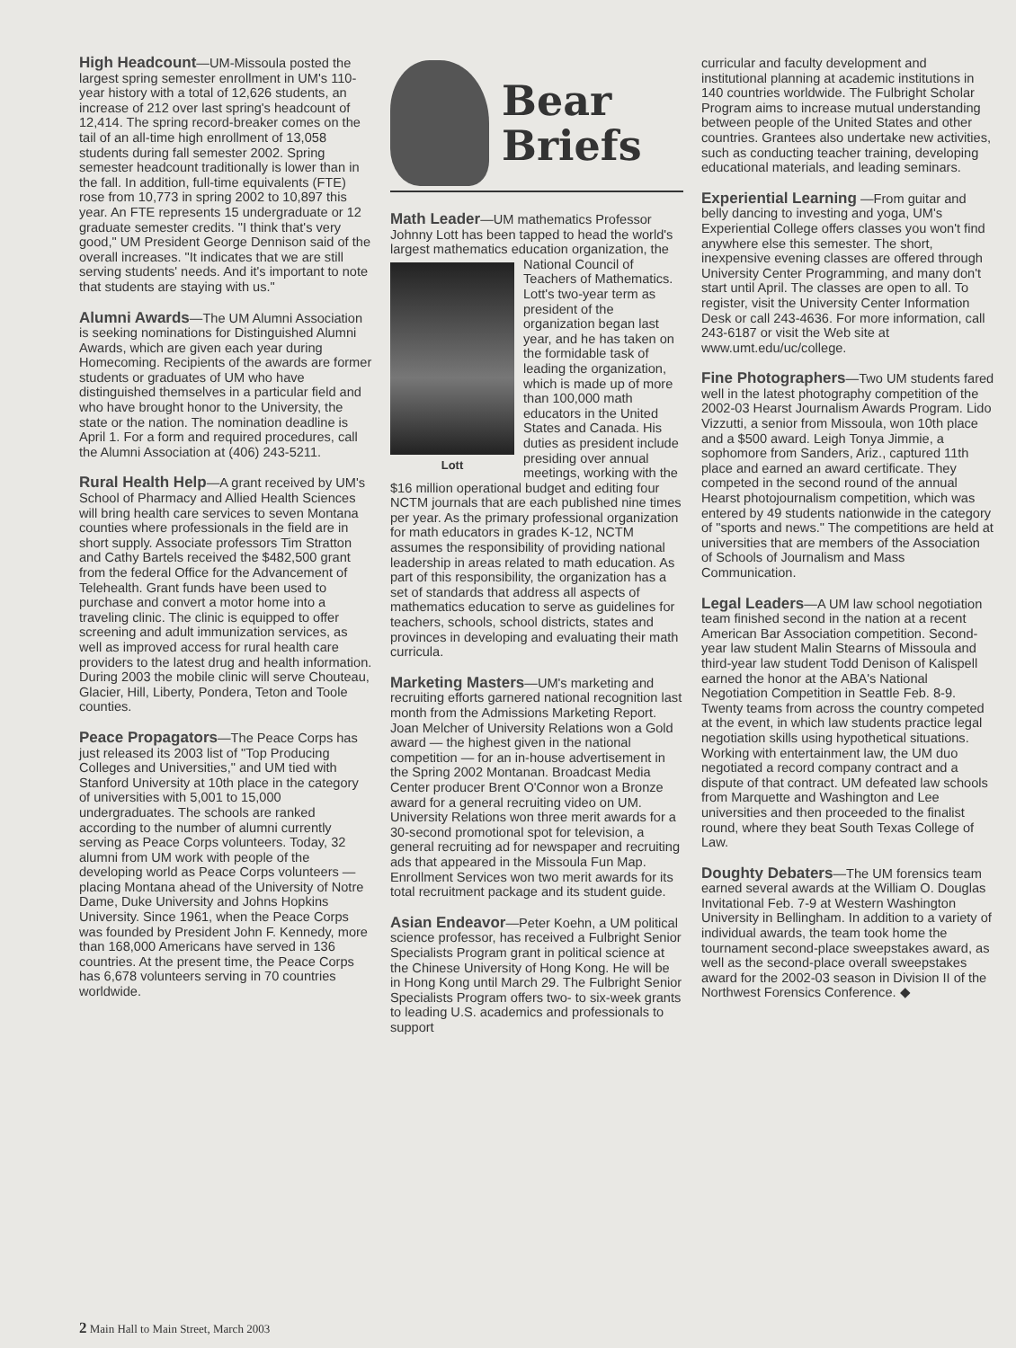High Headcount—UM-Missoula posted the largest spring semester enrollment in UM's 110-year history with a total of 12,626 students, an increase of 212 over last spring's headcount of 12,414. The spring record-breaker comes on the tail of an all-time high enrollment of 13,058 students during fall semester 2002. Spring semester headcount traditionally is lower than in the fall. In addition, full-time equivalents (FTE) rose from 10,773 in spring 2002 to 10,897 this year. An FTE represents 15 undergraduate or 12 graduate semester credits. "I think that's very good," UM President George Dennison said of the overall increases. "It indicates that we are still serving students' needs. And it's important to note that students are staying with us."
Alumni Awards—The UM Alumni Association is seeking nominations for Distinguished Alumni Awards, which are given each year during Homecoming. Recipients of the awards are former students or graduates of UM who have distinguished themselves in a particular field and who have brought honor to the University, the state or the nation. The nomination deadline is April 1. For a form and required procedures, call the Alumni Association at (406) 243-5211.
Rural Health Help—A grant received by UM's School of Pharmacy and Allied Health Sciences will bring health care services to seven Montana counties where professionals in the field are in short supply. Associate professors Tim Stratton and Cathy Bartels received the $482,500 grant from the federal Office for the Advancement of Telehealth. Grant funds have been used to purchase and convert a motor home into a traveling clinic. The clinic is equipped to offer screening and adult immunization services, as well as improved access for rural health care providers to the latest drug and health information. During 2003 the mobile clinic will serve Chouteau, Glacier, Hill, Liberty, Pondera, Teton and Toole counties.
Peace Propagators—The Peace Corps has just released its 2003 list of "Top Producing Colleges and Universities," and UM tied with Stanford University at 10th place in the category of universities with 5,001 to 15,000 undergraduates. The schools are ranked according to the number of alumni currently serving as Peace Corps volunteers. Today, 32 alumni from UM work with people of the developing world as Peace Corps volunteers — placing Montana ahead of the University of Notre Dame, Duke University and Johns Hopkins University. Since 1961, when the Peace Corps was founded by President John F. Kennedy, more than 168,000 Americans have served in 136 countries. At the present time, the Peace Corps has 6,678 volunteers serving in 70 countries worldwide.
Bear
Briefs
Math Leader—UM mathematics Professor Johnny Lott has been tapped to head the world's largest mathematics education organization, the National Lott Council of Teachers of Mathematics. Lott's two-year term as president of the organization began last year, and he has taken on the formidable task of leading the organization, which is made up of more than 100,000 math educators in the United States and Canada. His duties as president include presiding over annual meetings, working with the $16 million operational budget and editing four NCTM journals that are each published nine times per year. As the primary professional organization for math educators in grades K-12, NCTM assumes the responsibility of providing national leadership in areas related to math education. As part of this responsibility, the organization has a set of standards that address all aspects of mathematics education to serve as guidelines for teachers, schools, school districts, states and provinces in developing and evaluating their math curricula.
Marketing Masters—UM's marketing and recruiting efforts garnered national recognition last month from the Admissions Marketing Report. Joan Melcher of University Relations won a Gold award — the highest given in the national competition — for an in-house advertisement in the Spring 2002 Montanan. Broadcast Media Center producer Brent O'Connor won a Bronze award for a general recruiting video on UM. University Relations won three merit awards for a 30-second promotional spot for television, a general recruiting ad for newspaper and recruiting ads that appeared in the Missoula Fun Map. Enrollment Services won two merit awards for its total recruitment package and its student guide.
Asian Endeavor—Peter Koehn, a UM political science professor, has received a Fulbright Senior Specialists Program grant in political science at the Chinese University of Hong Kong. He will be in Hong Kong until March 29. The Fulbright Senior Specialists Program offers two- to six-week grants to leading U.S. academics and professionals to support
curricular and faculty development and institutional planning at academic institutions in 140 countries worldwide. The Fulbright Scholar Program aims to increase mutual understanding between people of the United States and other countries. Grantees also undertake new activities, such as conducting teacher training, developing educational materials, and leading seminars.
Experiential Learning —From guitar and belly dancing to investing and yoga, UM's Experiential College offers classes you won't find anywhere else this semester. The short, inexpensive evening classes are offered through University Center Programming, and many don't start until April. The classes are open to all. To register, visit the University Center Information Desk or call 243-4636. For more information, call 243-6187 or visit the Web site at www.umt.edu/uc/college.
Fine Photographers—Two UM students fared well in the latest photography competition of the 2002-03 Hearst Journalism Awards Program. Lido Vizzutti, a senior from Missoula, won 10th place and a $500 award. Leigh Tonya Jimmie, a sophomore from Sanders, Ariz., captured 11th place and earned an award certificate. They competed in the second round of the annual Hearst photojournalism competition, which was entered by 49 students nationwide in the category of "sports and news." The competitions are held at universities that are members of the Association of Schools of Journalism and Mass Communication.
Legal Leaders—A UM law school negotiation team finished second in the nation at a recent American Bar Association competition. Second-year law student Malin Stearns of Missoula and third-year law student Todd Denison of Kalispell earned the honor at the ABA's National Negotiation Competition in Seattle Feb. 8-9. Twenty teams from across the country competed at the event, in which law students practice legal negotiation skills using hypothetical situations. Working with entertainment law, the UM duo negotiated a record company contract and a dispute of that contract. UM defeated law schools from Marquette and Washington and Lee universities and then proceeded to the finalist round, where they beat South Texas College of Law.
Doughty Debaters—The UM forensics team earned several awards at the William O. Douglas Invitational Feb. 7-9 at Western Washington University in Bellingham. In addition to a variety of individual awards, the team took home the tournament second-place sweepstakes award, as well as the second-place overall sweepstakes award for the 2002-03 season in Division II of the Northwest Forensics Conference. ◆
2 Main Hall to Main Street, March 2003